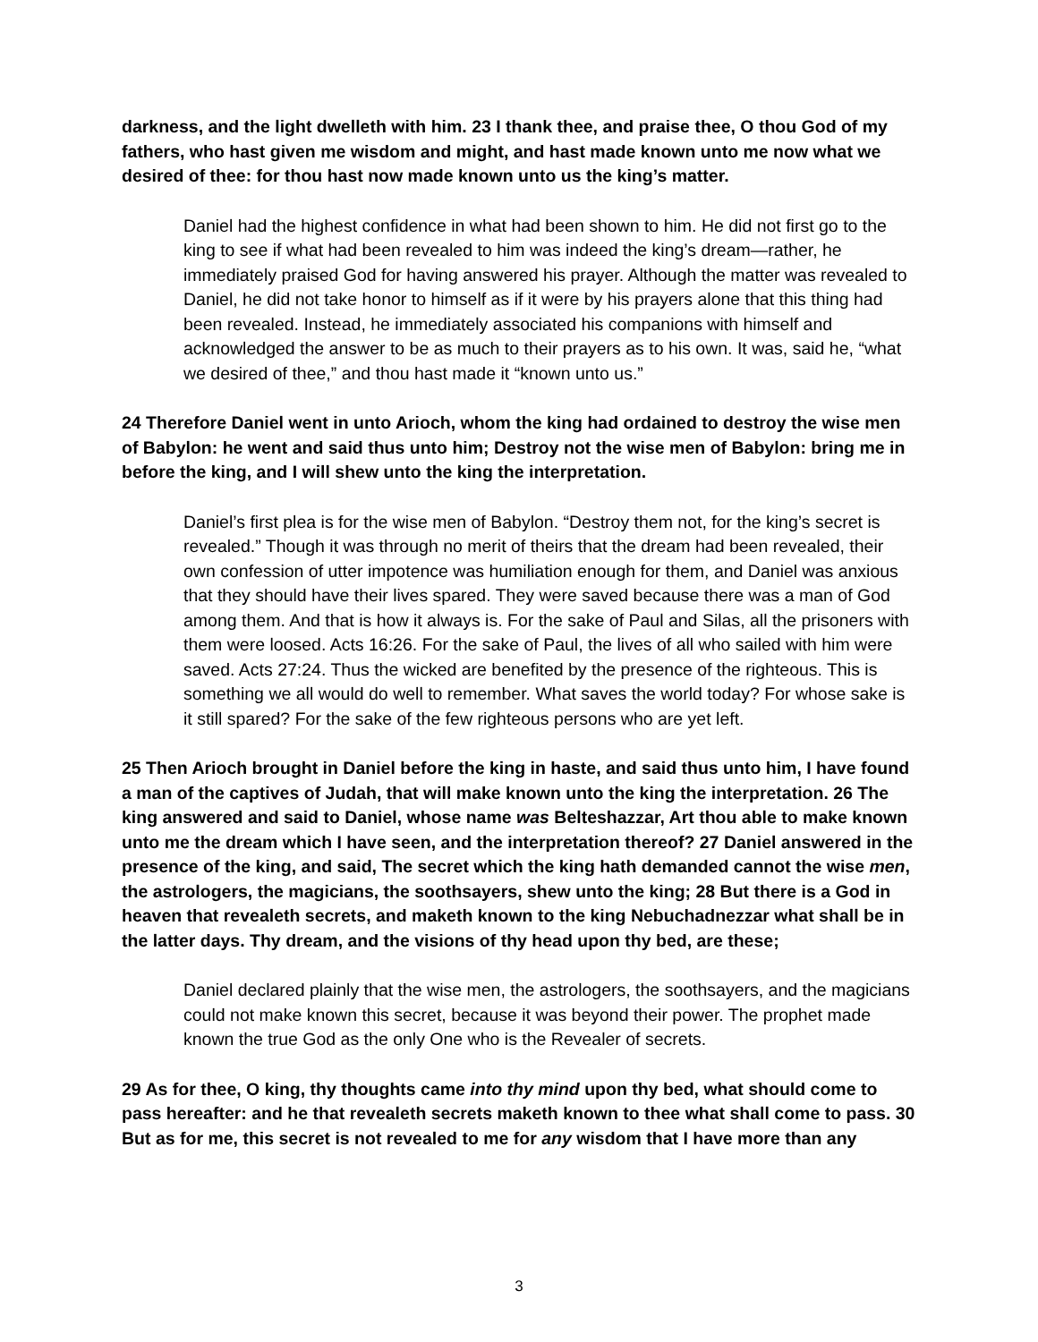darkness, and the light dwelleth with him. 23 I thank thee, and praise thee, O thou God of my fathers, who hast given me wisdom and might, and hast made known unto me now what we desired of thee: for thou hast now made known unto us the king’s matter.
Daniel had the highest confidence in what had been shown to him. He did not first go to the king to see if what had been revealed to him was indeed the king’s dream—rather, he immediately praised God for having answered his prayer. Although the matter was revealed to Daniel, he did not take honor to himself as if it were by his prayers alone that this thing had been revealed. Instead, he immediately associated his companions with himself and acknowledged the answer to be as much to their prayers as to his own. It was, said he, “what we desired of thee,” and thou hast made it “known unto us.”
24 Therefore Daniel went in unto Arioch, whom the king had ordained to destroy the wise men of Babylon: he went and said thus unto him; Destroy not the wise men of Babylon: bring me in before the king, and I will shew unto the king the interpretation.
Daniel’s first plea is for the wise men of Babylon. “Destroy them not, for the king’s secret is revealed.” Though it was through no merit of theirs that the dream had been revealed, their own confession of utter impotence was humiliation enough for them, and Daniel was anxious that they should have their lives spared. They were saved because there was a man of God among them. And that is how it always is. For the sake of Paul and Silas, all the prisoners with them were loosed. Acts 16:26. For the sake of Paul, the lives of all who sailed with him were saved. Acts 27:24. Thus the wicked are benefited by the presence of the righteous. This is something we all would do well to remember. What saves the world today? For whose sake is it still spared? For the sake of the few righteous persons who are yet left.
25 Then Arioch brought in Daniel before the king in haste, and said thus unto him, I have found a man of the captives of Judah, that will make known unto the king the interpretation. 26 The king answered and said to Daniel, whose name was Belteshazzar, Art thou able to make known unto me the dream which I have seen, and the interpretation thereof? 27 Daniel answered in the presence of the king, and said, The secret which the king hath demanded cannot the wise men, the astrologers, the magicians, the soothsayers, shew unto the king; 28 But there is a God in heaven that revealeth secrets, and maketh known to the king Nebuchadnezzar what shall be in the latter days. Thy dream, and the visions of thy head upon thy bed, are these;
Daniel declared plainly that the wise men, the astrologers, the soothsayers, and the magicians could not make known this secret, because it was beyond their power. The prophet made known the true God as the only One who is the Revealer of secrets.
29 As for thee, O king, thy thoughts came into thy mind upon thy bed, what should come to pass hereafter: and he that revealeth secrets maketh known to thee what shall come to pass. 30 But as for me, this secret is not revealed to me for any wisdom that I have more than any
3